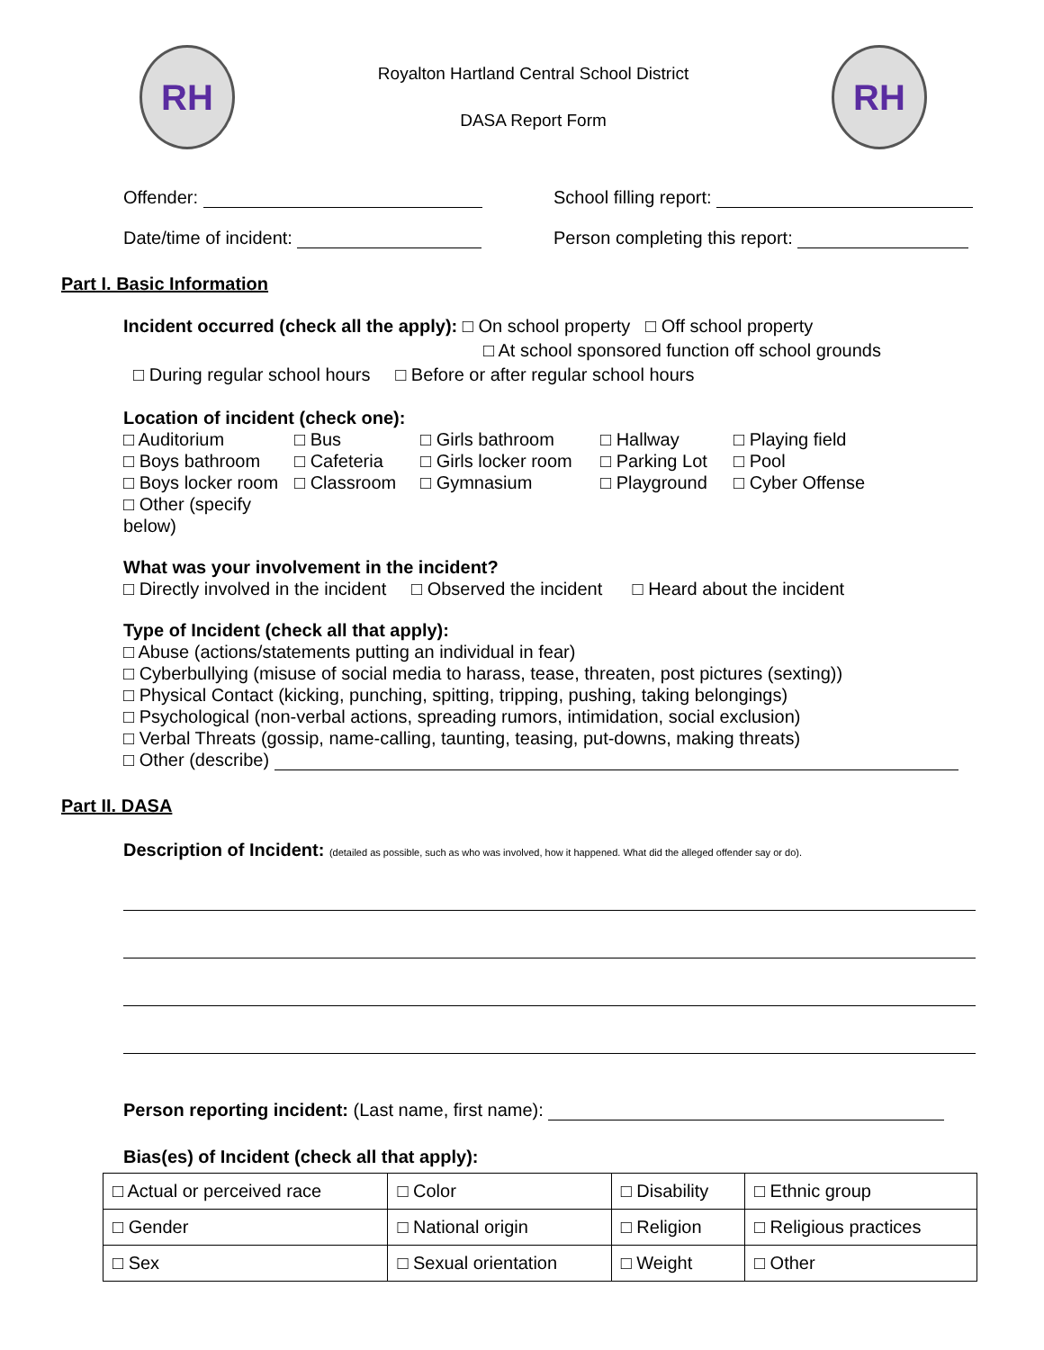RH
Royalton Hartland Central School District
DASA Report Form
RH
Offender: School filling report:
Date/time of incident: Person completing this report:
Part I. Basic Information
Incident occurred (check all the apply): □ On school property □ Off school property
□ At school sponsored function off school grounds
□ During regular school hours □ Before or after regular school hours
Location of incident (check one):
□ Auditorium □ Bus □ Girls bathroom □ Hallway □ Playing field □ Boys bathroom □ Cafeteria □ Girls locker room □ Parking Lot □ Pool □ Boys locker room □ Classroom □ Gymnasium □ Playground □ Cyber Offense □ Other (specify below)
What was your involvement in the incident?
□ Directly involved in the incident □ Observed the incident □ Heard about the incident
Type of Incident (check all that apply):
□ Abuse (actions/statements putting an individual in fear)
□ Cyberbullying (misuse of social media to harass, tease, threaten, post pictures (sexting))
□ Physical Contact (kicking, punching, spitting, tripping, pushing, taking belongings)
□ Psychological (non-verbal actions, spreading rumors, intimidation, social exclusion)
□ Verbal Threats (gossip, name-calling, taunting, teasing, put-downs, making threats)
□ Other (describe)
Part II. DASA
Description of Incident: (detailed as possible, such as who was involved, how it happened. What did the alleged offender say or do).
Person reporting incident: (Last name, first name):
Bias(es) of Incident (check all that apply):
| □ Actual or perceived race | □ Color | □ Disability | □ Ethnic group |
| □ Gender | □ National origin | □ Religion | □ Religious practices |
| □ Sex | □ Sexual orientation | □ Weight | □ Other |